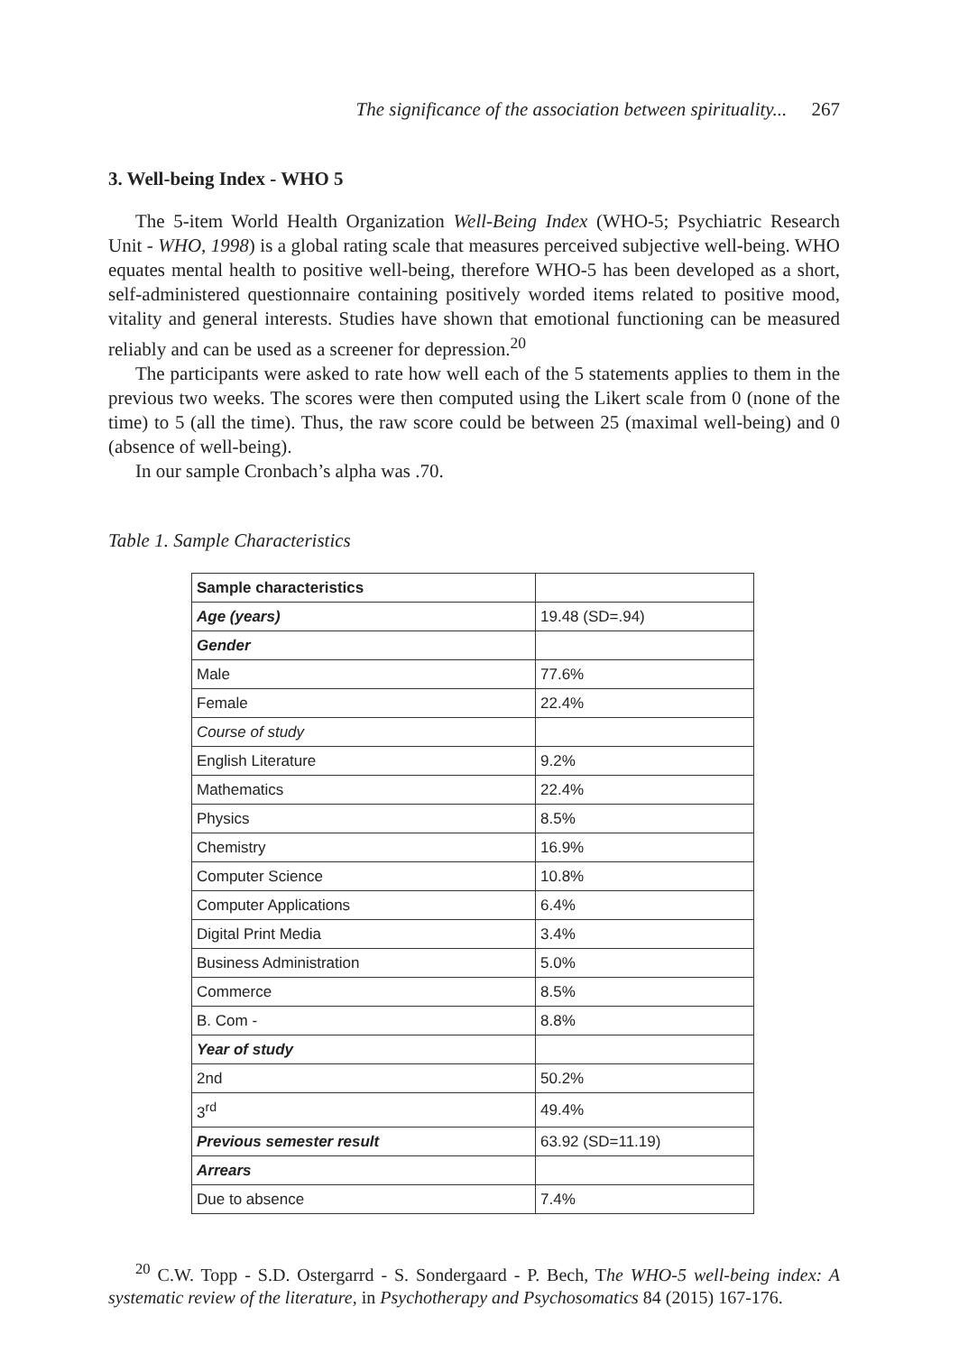The significance of the association between spirituality... 267
3. Well-being Index - WHO 5
The 5-item World Health Organization Well-Being Index (WHO-5; Psychiatric Research Unit - WHO, 1998) is a global rating scale that measures perceived subjective well-being. WHO equates mental health to positive well-being, therefore WHO-5 has been developed as a short, self-administered questionnaire containing positively worded items related to positive mood, vitality and general interests. Studies have shown that emotional functioning can be measured reliably and can be used as a screener for depression.<sup>20</sup>
The participants were asked to rate how well each of the 5 statements applies to them in the previous two weeks. The scores were then computed using the Likert scale from 0 (none of the time) to 5 (all the time). Thus, the raw score could be between 25 (maximal well-being) and 0 (absence of well-being).
In our sample Cronbach’s alpha was .70.
Table 1. Sample Characteristics
| Sample characteristics | |
| --- | --- |
| Age (years) | 19.48 (SD=.94) |
| Gender | |
| Male | 77.6% |
| Female | 22.4% |
| Course of study | |
| English Literature | 9.2% |
| Mathematics | 22.4% |
| Physics | 8.5% |
| Chemistry | 16.9% |
| Computer Science | 10.8% |
| Computer Applications | 6.4% |
| Digital Print Media | 3.4% |
| Business Administration | 5.0% |
| Commerce | 8.5% |
| B. Com - | 8.8% |
| Year of study | |
| 2nd | 50.2% |
| 3<sup>rd</sup> | 49.4% |
| Previous semester result | 63.92 (SD=11.19) |
| Arrears | |
| Due to absence | 7.4% |
<sup>20</sup> C.W. Topp - S.D. Ostergarrd - S. Sondergaard - P. Bech, The WHO-5 well-being index: A systematic review of the literature, in Psychotherapy and Psychosomatics 84 (2015) 167-176.